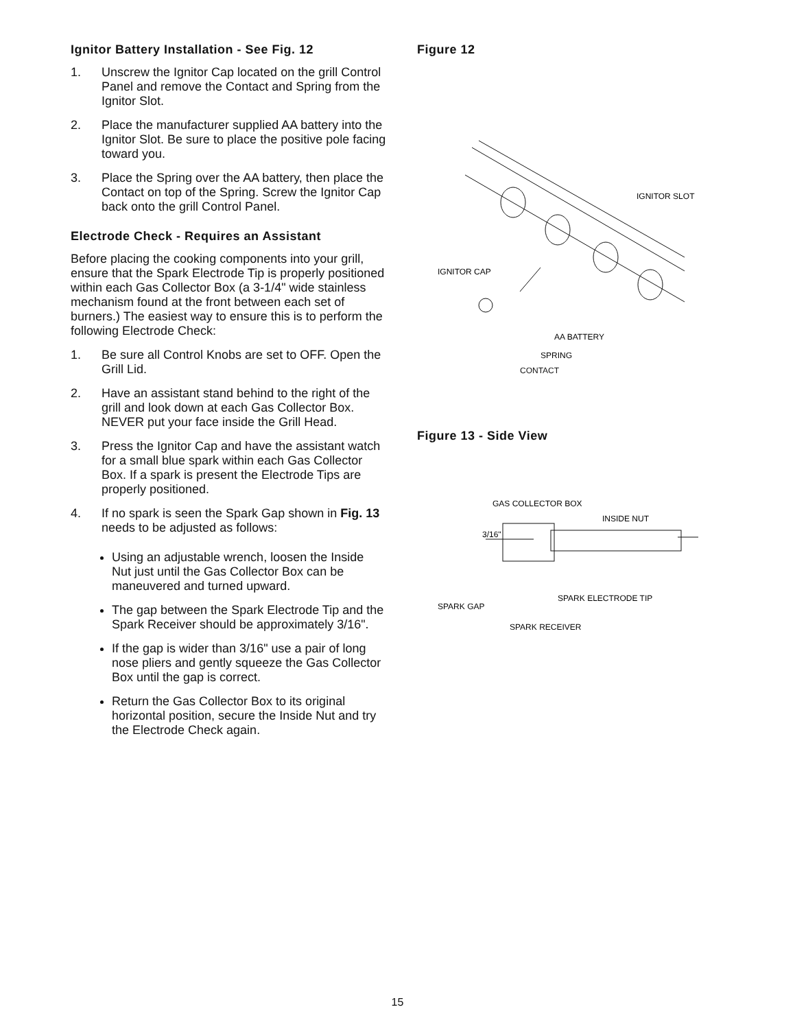Ignitor Battery Installation - See Fig. 12
1. Unscrew the Ignitor Cap located on the grill Control Panel and remove the Contact and Spring from the Ignitor Slot.
2. Place the manufacturer supplied AA battery into the Ignitor Slot. Be sure to place the positive pole facing toward you.
3. Place the Spring over the AA battery, then place the Contact on top of the Spring. Screw the Ignitor Cap back onto the grill Control Panel.
Electrode Check - Requires an Assistant
Before placing the cooking components into your grill, ensure that the Spark Electrode Tip is properly positioned within each Gas Collector Box (a 3-1/4" wide stainless mechanism found at the front between each set of burners.) The easiest way to ensure this is to perform the following Electrode Check:
1. Be sure all Control Knobs are set to OFF. Open the Grill Lid.
2. Have an assistant stand behind to the right of the grill and look down at each Gas Collector Box. NEVER put your face inside the Grill Head.
3. Press the Ignitor Cap and have the assistant watch for a small blue spark within each Gas Collector Box. If a spark is present the Electrode Tips are properly positioned.
4. If no spark is seen the Spark Gap shown in Fig. 13 needs to be adjusted as follows:
Using an adjustable wrench, loosen the Inside Nut just until the Gas Collector Box can be maneuvered and turned upward.
The gap between the Spark Electrode Tip and the Spark Receiver should be approximately 3/16".
If the gap is wider than 3/16" use a pair of long nose pliers and gently squeeze the Gas Collector Box until the gap is correct.
Return the Gas Collector Box to its original horizontal position, secure the Inside Nut and try the Electrode Check again.
Figure 12
IGNITOR SLOT
IGNITOR CAP
AA BATTERY
SPRING
CONTACT
Figure 13 - Side View
GAS COLLECTOR BOX
INSIDE NUT
SPARK ELECTRODE TIP
SPARK GAP
SPARK RECEIVER
3/16"
15